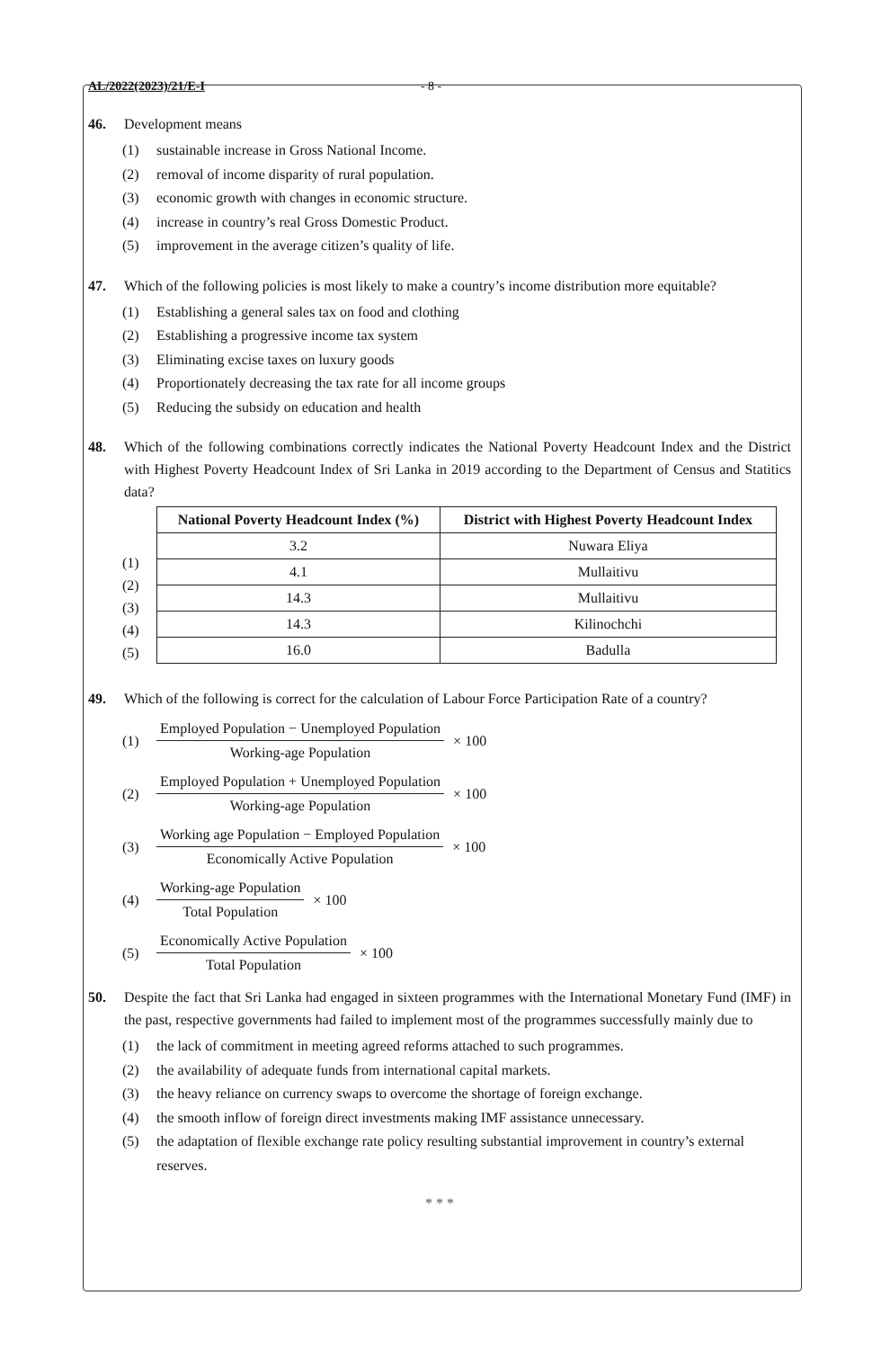AL/2022(2023)/21/E-I - 8 -
46. Development means
(1) sustainable increase in Gross National Income.
(2) removal of income disparity of rural population.
(3) economic growth with changes in economic structure.
(4) increase in country’s real Gross Domestic Product.
(5) improvement in the average citizen’s quality of life.
47. Which of the following policies is most likely to make a country’s income distribution more equitable?
(1) Establishing a general sales tax on food and clothing
(2) Establishing a progressive income tax system
(3) Eliminating excise taxes on luxury goods
(4) Proportionately decreasing the tax rate for all income groups
(5) Reducing the subsidy on education and health
48. Which of the following combinations correctly indicates the National Poverty Headcount Index and the District with Highest Poverty Headcount Index of Sri Lanka in 2019 according to the Department of Census and Statitics data?
(1)
(2)
(3)
(4)
(5)
| National Poverty Headcount Index (%) | District with Highest Poverty Headcount Index |
| --- | --- |
| 3.2 | Nuwara Eliya |
| 4.1 | Mullaitivu |
| 14.3 | Mullaitivu |
| 14.3 | Kilinochchi |
| 16.0 | Badulla |
49. Which of the following is correct for the calculation of Labour Force Participation Rate of a country?
(1)
Employed Population − Unemployed Population
Working-age Population
× 100
(2)
Employed Population + Unemployed Population
Working-age Population
× 100
(3)
Working age Population − Employed Population
Economically Active Population
× 100
(4)
Working-age Population
Total Population
× 100
(5)
Economically Active Population
Total Population
× 100
50. Despite the fact that Sri Lanka had engaged in sixteen programmes with the International Monetary Fund (IMF) in the past, respective governments had failed to implement most of the programmes successfully mainly due to
(1) the lack of commitment in meeting agreed reforms attached to such programmes.
(2) the availability of adequate funds from international capital markets.
(3) the heavy reliance on currency swaps to overcome the shortage of foreign exchange.
(4) the smooth inflow of foreign direct investments making IMF assistance unnecessary.
(5) the adaptation of flexible exchange rate policy resulting substantial improvement in country’s external reserves.
* * *